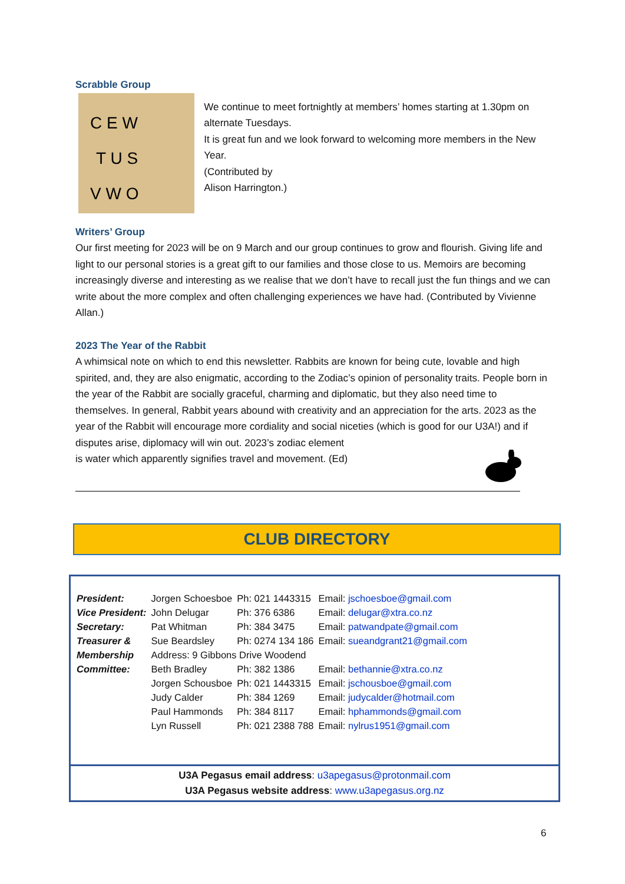Scrabble Group
C E W
T U S
V W O
We continue to meet fortnightly at members’ homes starting at 1.30pm on alternate Tuesdays.
It is great fun and we look forward to welcoming more members in the New Year.
(Contributed by
Alison Harrington.)
Writers’ Group
Our first meeting for 2023 will be on 9 March and our group continues to grow and flourish. Giving life and light to our personal stories is a great gift to our families and those close to us. Memoirs are becoming increasingly diverse and interesting as we realise that we don’t have to recall just the fun things and we can write about the more complex and often challenging experiences we have had. (Contributed by Vivienne Allan.)
2023 The Year of the Rabbit
A whimsical note on which to end this newsletter. Rabbits are known for being cute, lovable and high spirited, and, they are also enigmatic, according to the Zodiac’s opinion of personality traits. People born in the year of the Rabbit are socially graceful, charming and diplomatic, but they also need time to themselves. In general, Rabbit years abound with creativity and an appreciation for the arts. 2023 as the year of the Rabbit will encourage more cordiality and social niceties (which is good for our U3A!) and if disputes arise, diplomacy will win out. 2023’s zodiac element
is water which apparently signifies travel and movement. (Ed)
CLUB DIRECTORY
| President: | Jorgen Schoesboe | Ph: 021 1443315 | Email: jschoesboe@gmail.com |
| Vice President: | John Delugar | Ph: 376 6386 | Email: delugar@xtra.co.nz |
| Secretary: | Pat Whitman | Ph: 384 3475 | Email: patwandpate@gmail.com |
| Treasurer & | Sue Beardsley | Ph: 0274 134 186 | Email: sueandgrant21@gmail.com |
| Membership | Address: 9 Gibbons Drive Woodend | | |
| Committee: | Beth Bradley | Ph: 382 1386 | Email: bethannie@xtra.co.nz |
| | Jorgen Schousboe | Ph: 021 1443315 | Email: jschousboe@gmail.com |
| | Judy Calder | Ph: 384 1269 | Email: judycalder@hotmail.com |
| | Paul Hammonds | Ph: 384 8117 | Email: hphammonds@gmail.com |
| | Lyn Russell | Ph: 021 2388 788 | Email: nylrus1951@gmail.com |
U3A Pegasus email address: u3apegasus@protonmail.com
U3A Pegasus website address: www.u3apegasus.org.nz
6